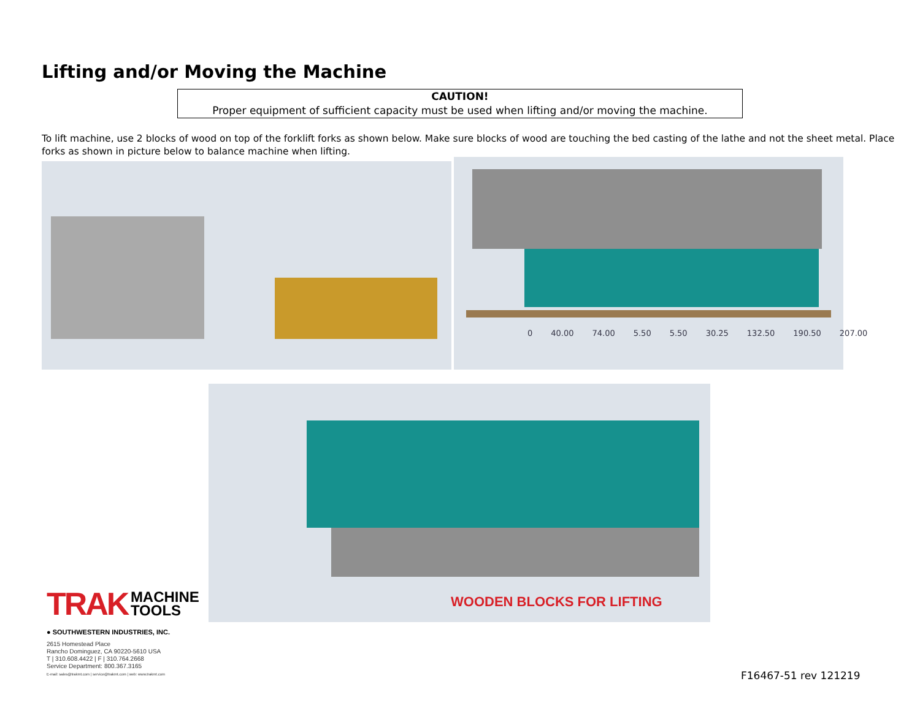Lifting and/or Moving the Machine
CAUTION!
Proper equipment of sufficient capacity must be used when lifting and/or moving the machine.
To lift machine, use 2 blocks of wood on top of the forklift forks as shown below. Make sure blocks of wood are touching the bed casting of the lathe and not the sheet metal. Place forks as shown in picture below to balance machine when lifting.
0 40.00 74.00 5.50 5.50 30.25 132.50 190.50 207.00
WOODEN BLOCKS FOR LIFTING
TRAK MACHINE
TOOLS
● SOUTHWESTERN INDUSTRIES, INC.
2615 Homestead Place
Rancho Dominguez, CA 90220-5610 USA
T | 310.608.4422 | F | 310.764.2668
Service Department: 800.367.3165
E-mail: sales@trakmt.com | service@trakmt.com | web: www.trakmt.com
F16467-51 rev 121219